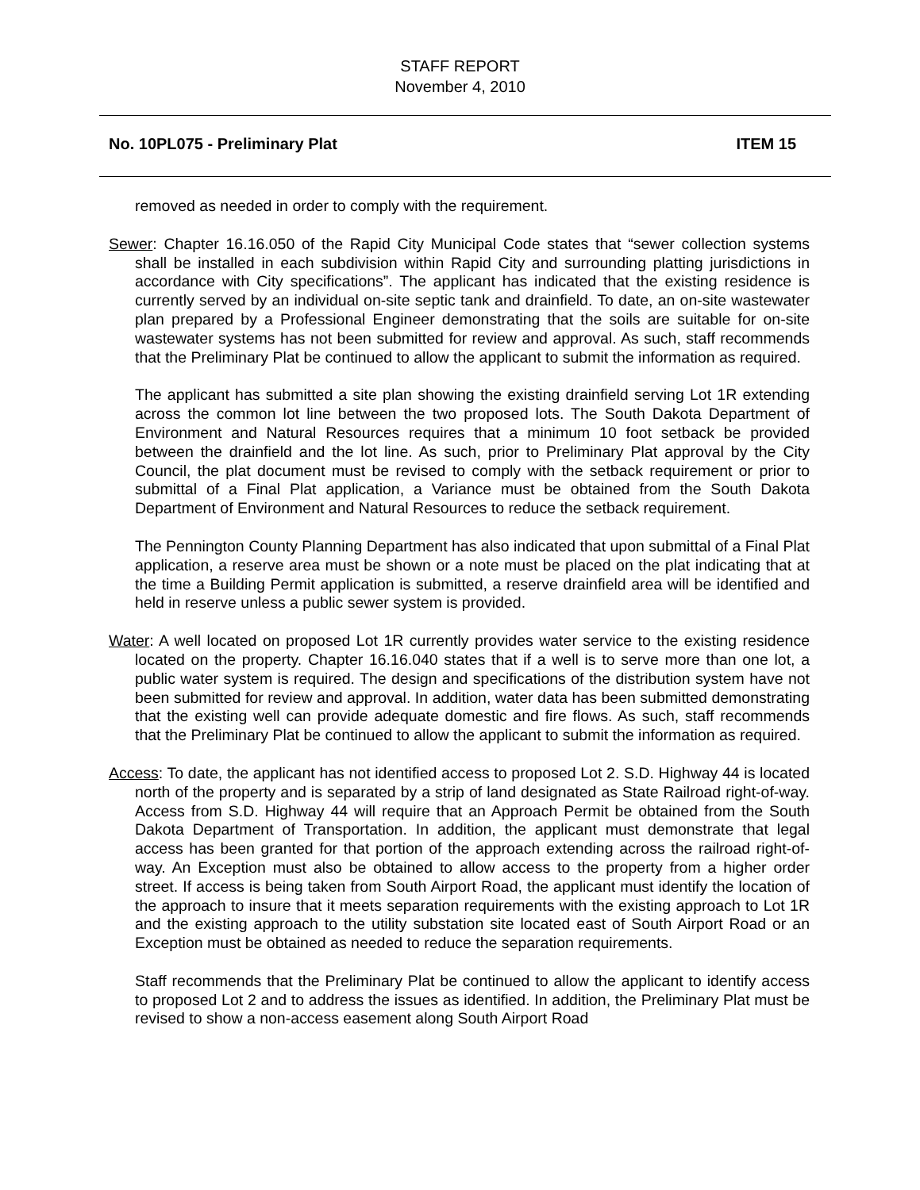STAFF REPORT
November 4, 2010
No. 10PL075 - Preliminary Plat ITEM 15
removed as needed in order to comply with the requirement.
Sewer: Chapter 16.16.050 of the Rapid City Municipal Code states that “sewer collection systems shall be installed in each subdivision within Rapid City and surrounding platting jurisdictions in accordance with City specifications”. The applicant has indicated that the existing residence is currently served by an individual on-site septic tank and drainfield. To date, an on-site wastewater plan prepared by a Professional Engineer demonstrating that the soils are suitable for on-site wastewater systems has not been submitted for review and approval. As such, staff recommends that the Preliminary Plat be continued to allow the applicant to submit the information as required.
The applicant has submitted a site plan showing the existing drainfield serving Lot 1R extending across the common lot line between the two proposed lots. The South Dakota Department of Environment and Natural Resources requires that a minimum 10 foot setback be provided between the drainfield and the lot line. As such, prior to Preliminary Plat approval by the City Council, the plat document must be revised to comply with the setback requirement or prior to submittal of a Final Plat application, a Variance must be obtained from the South Dakota Department of Environment and Natural Resources to reduce the setback requirement.
The Pennington County Planning Department has also indicated that upon submittal of a Final Plat application, a reserve area must be shown or a note must be placed on the plat indicating that at the time a Building Permit application is submitted, a reserve drainfield area will be identified and held in reserve unless a public sewer system is provided.
Water: A well located on proposed Lot 1R currently provides water service to the existing residence located on the property. Chapter 16.16.040 states that if a well is to serve more than one lot, a public water system is required. The design and specifications of the distribution system have not been submitted for review and approval. In addition, water data has been submitted demonstrating that the existing well can provide adequate domestic and fire flows. As such, staff recommends that the Preliminary Plat be continued to allow the applicant to submit the information as required.
Access: To date, the applicant has not identified access to proposed Lot 2. S.D. Highway 44 is located north of the property and is separated by a strip of land designated as State Railroad right-of-way. Access from S.D. Highway 44 will require that an Approach Permit be obtained from the South Dakota Department of Transportation. In addition, the applicant must demonstrate that legal access has been granted for that portion of the approach extending across the railroad right-of-way. An Exception must also be obtained to allow access to the property from a higher order street. If access is being taken from South Airport Road, the applicant must identify the location of the approach to insure that it meets separation requirements with the existing approach to Lot 1R and the existing approach to the utility substation site located east of South Airport Road or an Exception must be obtained as needed to reduce the separation requirements.
Staff recommends that the Preliminary Plat be continued to allow the applicant to identify access to proposed Lot 2 and to address the issues as identified. In addition, the Preliminary Plat must be revised to show a non-access easement along South Airport Road